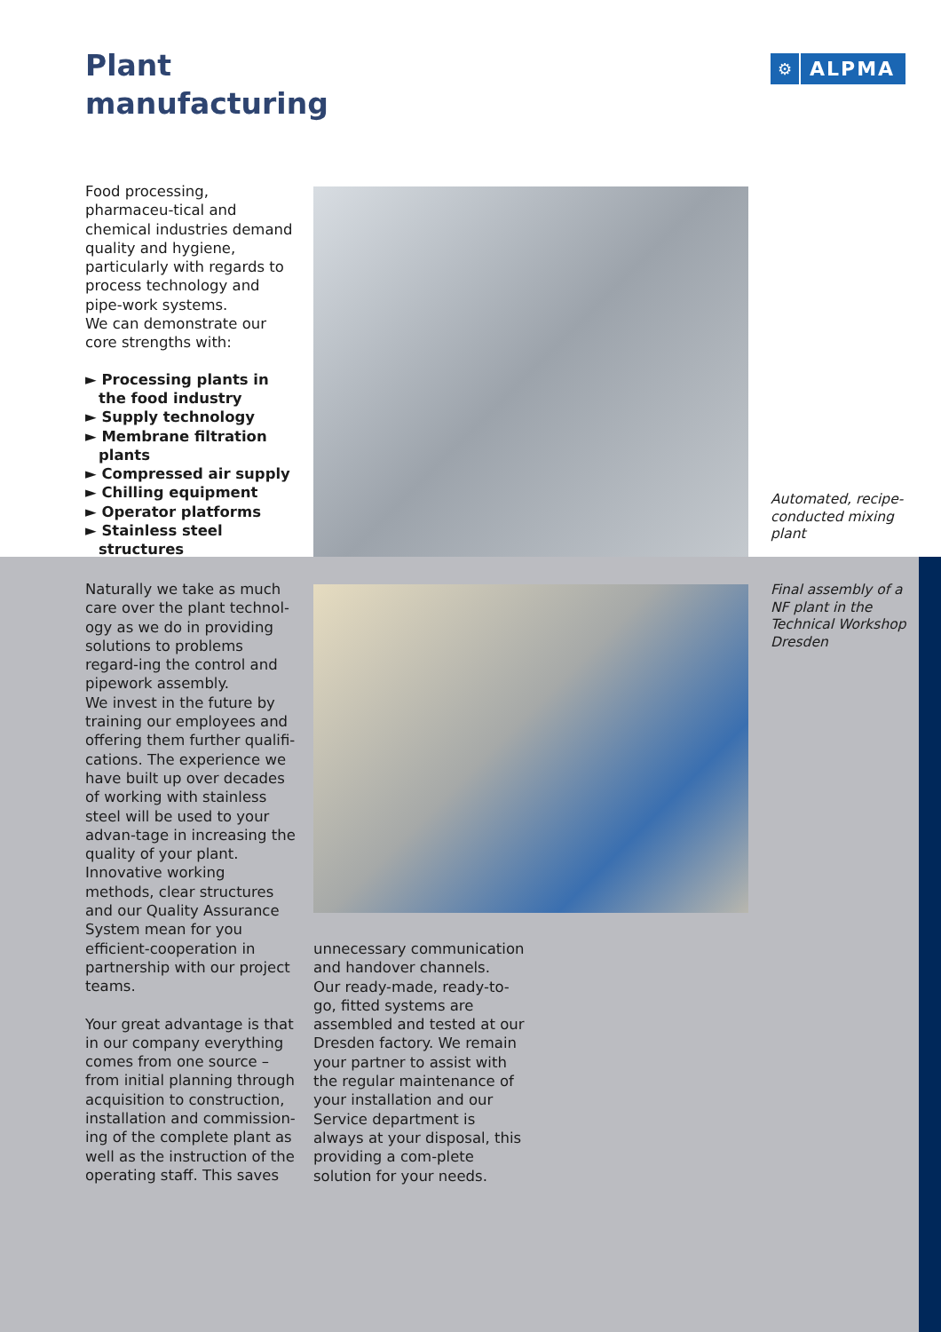Plant
manufacturing
⚙ ALPMA
Food processing, pharmaceu-tical and chemical industries demand quality and hygiene, particularly with regards to process technology and pipe-work systems.
We can demonstrate our core strengths with:
► Processing plants in the food industry
► Supply technology
► Membrane filtration plants
► Compressed air supply
► Chilling equipment
► Operator platforms
► Stainless steel structures
Automated, recipe-conducted mixing plant
Naturally we take as much care over the plant technol-ogy as we do in providing solutions to problems regard-ing the control and pipework assembly.
We invest in the future by training our employees and offering them further qualifi-cations. The experience we have built up over decades of working with stainless steel will be used to your advan-tage in increasing the quality of your plant. Innovative working methods, clear structures and our Quality Assurance System mean for you efficient-cooperation in partnership with our project teams.
Your great advantage is that in our company everything comes from one source – from initial planning through acquisition to construction, installation and commission-ing of the complete plant as well as the instruction of the operating staff. This saves
Final assembly of a NF plant in the Technical Workshop Dresden
unnecessary communication and handover channels.
Our ready-made, ready-to-go, fitted systems are assembled and tested at our Dresden factory. We remain your partner to assist with the regular maintenance of your installation and our Service department is always at your disposal, this providing a com-plete solution for your needs.